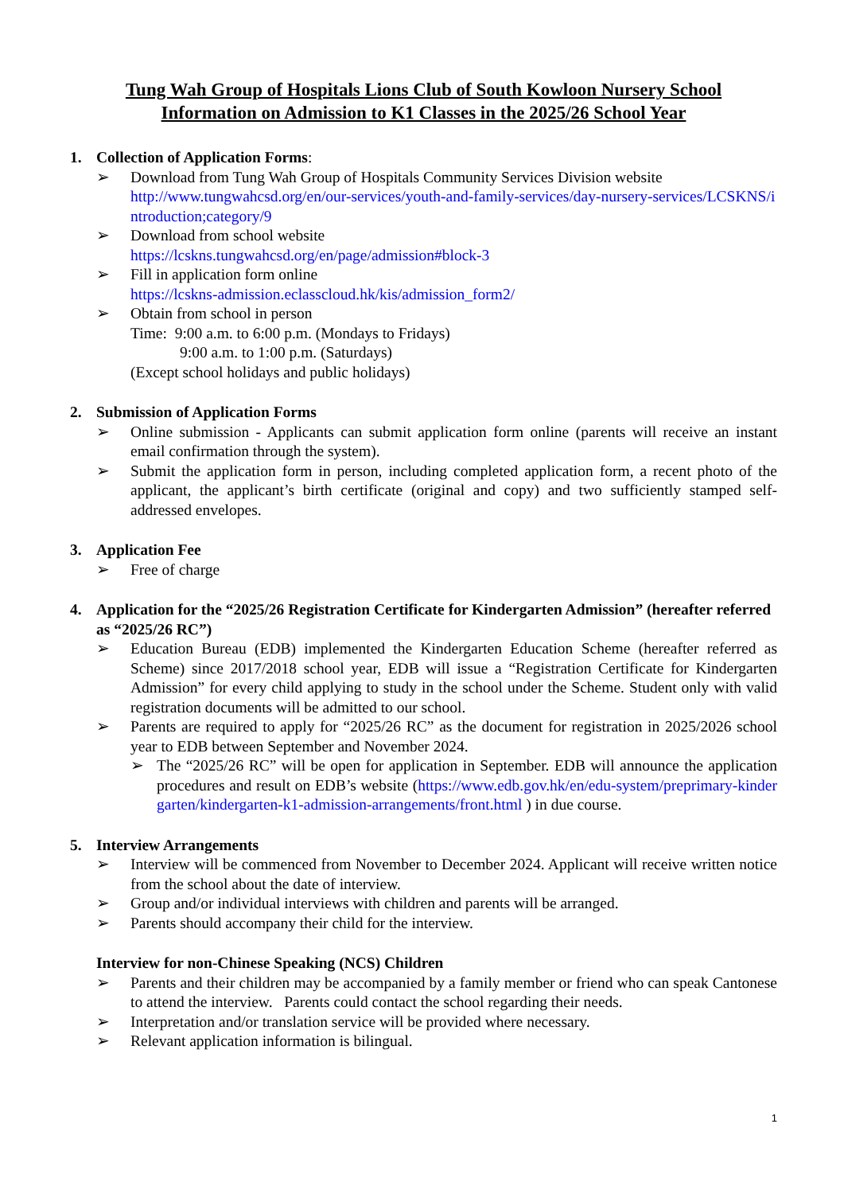Tung Wah Group of Hospitals Lions Club of South Kowloon Nursery School
Information on Admission to K1 Classes in the 2025/26 School Year
1. Collection of Application Forms:
➢ Download from Tung Wah Group of Hospitals Community Services Division website
http://www.tungwahcsd.org/en/our-services/youth-and-family-services/day-nursery-services/LCSKNS/introduction;category/9
➢ Download from school website
https://lcskns.tungwahcsd.org/en/page/admission#block-3
➢ Fill in application form online
https://lcskns-admission.eclasscloud.hk/kis/admission_form2/
➢ Obtain from school in person
Time: 9:00 a.m. to 6:00 p.m. (Mondays to Fridays)
9:00 a.m. to 1:00 p.m. (Saturdays)
(Except school holidays and public holidays)
2. Submission of Application Forms
➢ Online submission - Applicants can submit application form online (parents will receive an instant email confirmation through the system).
➢ Submit the application form in person, including completed application form, a recent photo of the applicant, the applicant’s birth certificate (original and copy) and two sufficiently stamped self-addressed envelopes.
3. Application Fee
➢ Free of charge
4. Application for the “2025/26 Registration Certificate for Kindergarten Admission” (hereafter referred as “2025/26 RC”)
➢ Education Bureau (EDB) implemented the Kindergarten Education Scheme (hereafter referred as Scheme) since 2017/2018 school year, EDB will issue a “Registration Certificate for Kindergarten Admission” for every child applying to study in the school under the Scheme. Student only with valid registration documents will be admitted to our school.
➢ Parents are required to apply for “2025/26 RC” as the document for registration in 2025/2026 school year to EDB between September and November 2024.
➢ The “2025/26 RC” will be open for application in September. EDB will announce the application procedures and result on EDB’s website (https://www.edb.gov.hk/en/edu-system/preprimary-kindergarten/kindergarten-k1-admission-arrangements/front.html ) in due course.
5. Interview Arrangements
➢ Interview will be commenced from November to December 2024. Applicant will receive written notice from the school about the date of interview.
➢ Group and/or individual interviews with children and parents will be arranged.
➢ Parents should accompany their child for the interview.
Interview for non-Chinese Speaking (NCS) Children
➢ Parents and their children may be accompanied by a family member or friend who can speak Cantonese to attend the interview. Parents could contact the school regarding their needs.
➢ Interpretation and/or translation service will be provided where necessary.
➢ Relevant application information is bilingual.
1